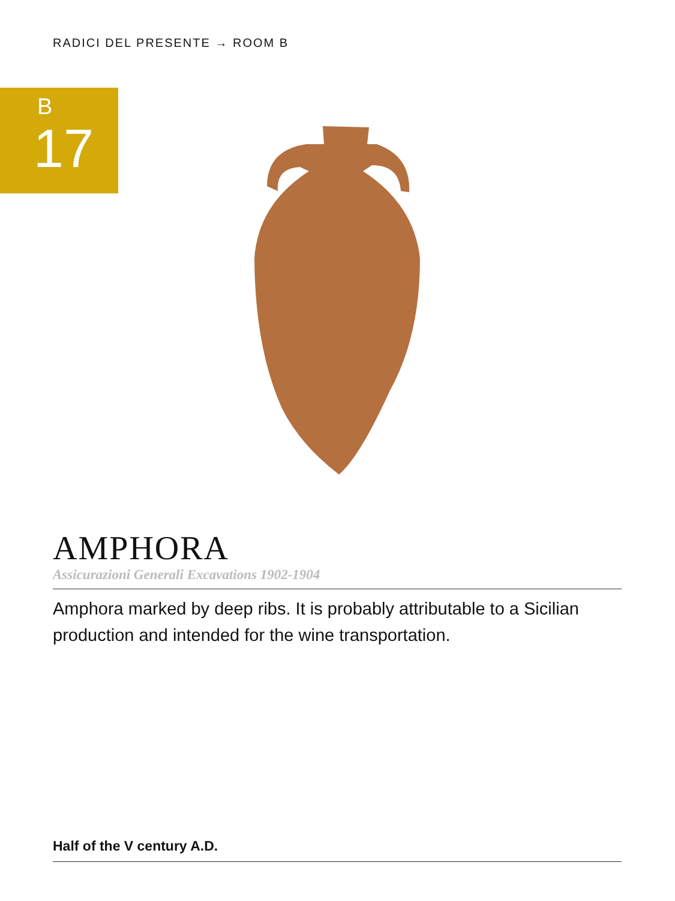RADICI DEL PRESENTE → ROOM B
B
17
AMPHORA
Assicurazioni Generali Excavations 1902-1904
Amphora marked by deep ribs. It is probably attributable to a Sicilian production and intended for the wine transportation.
Half of the V century A.D.